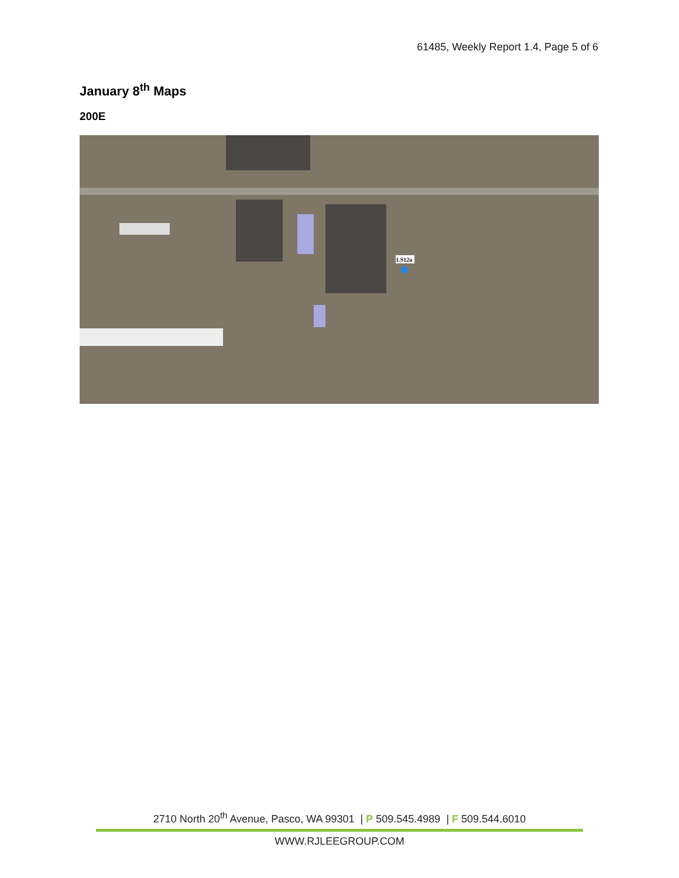61485, Weekly Report 1.4, Page 5 of 6
January 8<sup>th</sup> Maps
200E
LS12a
2710 North 20<sup>th</sup> Avenue, Pasco, WA 99301 | P 509.545.4989 | F 509.544.6010
WWW.RJLEEGROUP.COM